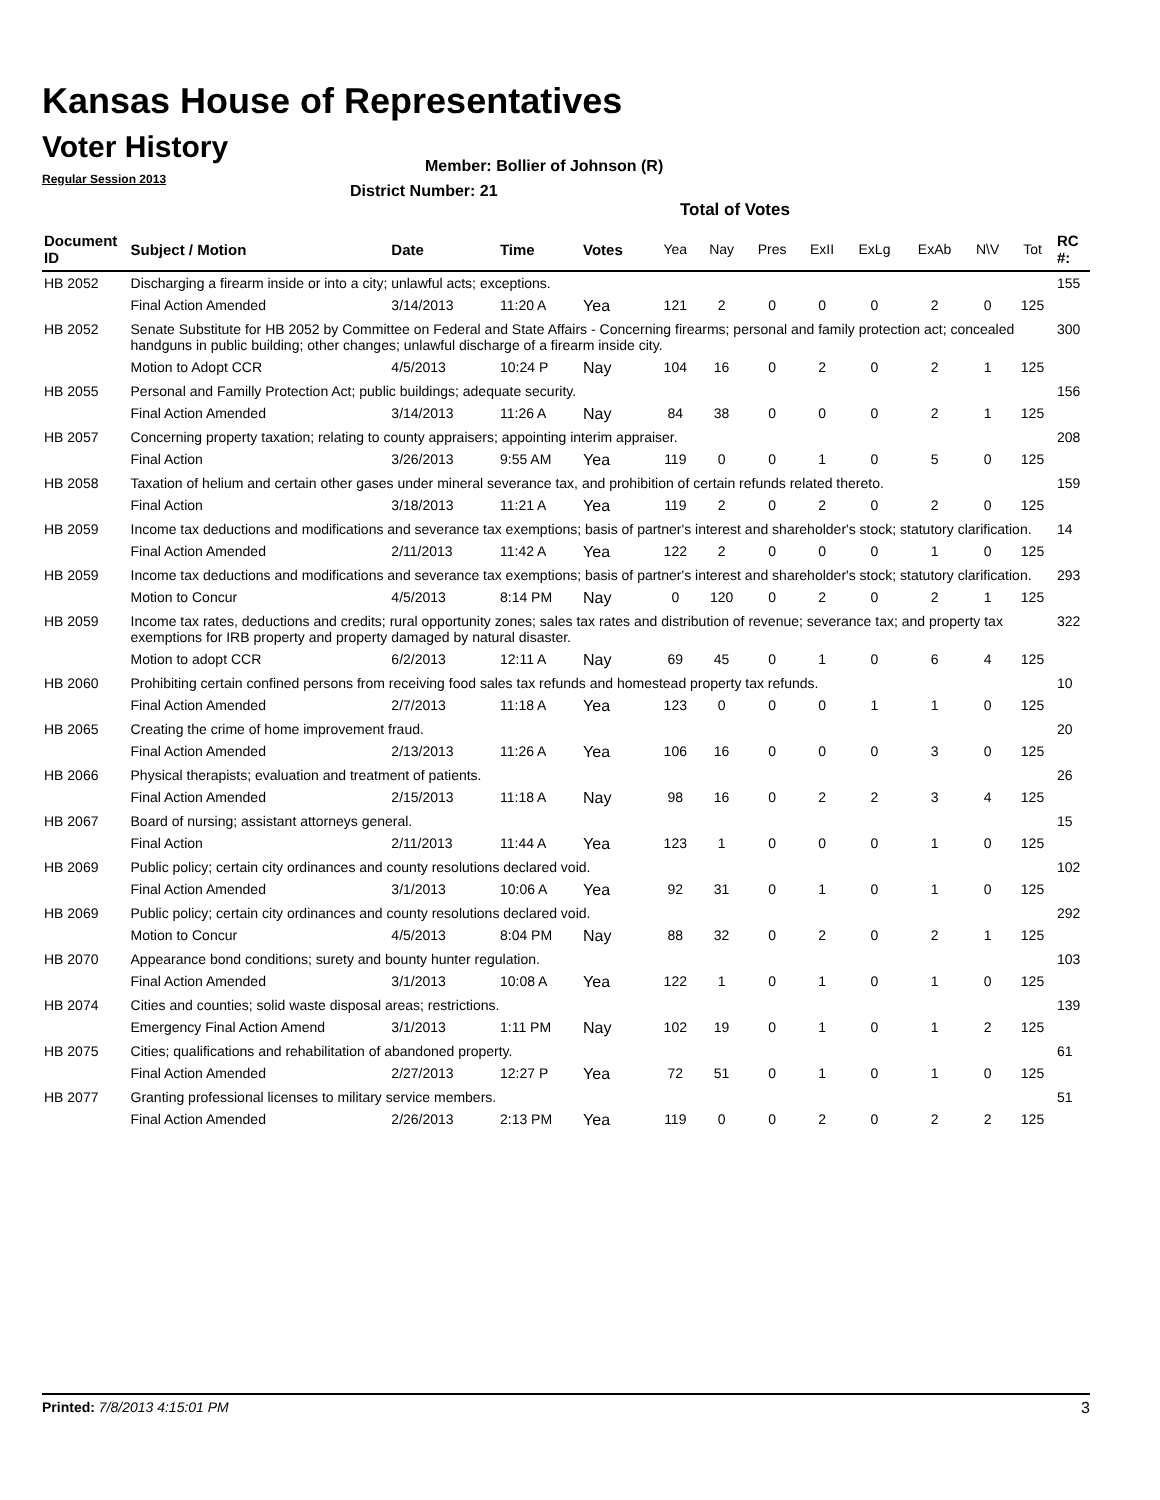Kansas House of Representatives
Voter History
Regular Session 2013
Member: Bollier of Johnson (R)
District Number: 21
Total of Votes
| Document ID | Subject / Motion | Date | Time | Votes | Yea | Nay | Pres | ExII | ExLg | ExAb | N\V | Tot | RC #: |
| --- | --- | --- | --- | --- | --- | --- | --- | --- | --- | --- | --- | --- | --- |
| HB 2052 | Discharging a firearm inside or into a city; unlawful acts; exceptions. | | | | | | | | | | | | 155 |
| | Final Action Amended | 3/14/2013 | 11:20 A | Yea | 121 | 2 | 0 | 0 | 0 | 2 | 0 | 125 | |
| HB 2052 | Senate Substitute for HB 2052 by Committee on Federal and State Affairs - Concerning firearms; personal and family protection act; concealed handguns in public building; other changes; unlawful discharge of a firearm inside city. | | | | | | | | | | | | 300 |
| | Motion to Adopt CCR | 4/5/2013 | 10:24 P | Nay | 104 | 16 | 0 | 2 | 0 | 2 | 1 | 125 | |
| HB 2055 | Personal and Familly Protection Act; public buildings; adequate security. | | | | | | | | | | | | 156 |
| | Final Action Amended | 3/14/2013 | 11:26 A | Nay | 84 | 38 | 0 | 0 | 0 | 2 | 1 | 125 | |
| HB 2057 | Concerning property taxation; relating to county appraisers; appointing interim appraiser. | | | | | | | | | | | | 208 |
| | Final Action | 3/26/2013 | 9:55 AM | Yea | 119 | 0 | 0 | 1 | 0 | 5 | 0 | 125 | |
| HB 2058 | Taxation of helium and certain other gases under mineral severance tax, and prohibition of certain refunds related thereto. | | | | | | | | | | | | 159 |
| | Final Action | 3/18/2013 | 11:21 A | Yea | 119 | 2 | 0 | 2 | 0 | 2 | 0 | 125 | |
| HB 2059 | Income tax deductions and modifications and severance tax exemptions; basis of partner's interest and shareholder's stock; statutory clarification. | | | | | | | | | | | | 14 |
| | Final Action Amended | 2/11/2013 | 11:42 A | Yea | 122 | 2 | 0 | 0 | 0 | 1 | 0 | 125 | |
| HB 2059 | Income tax deductions and modifications and severance tax exemptions; basis of partner's interest and shareholder's stock; statutory clarification. | | | | | | | | | | | | 293 |
| | Motion to Concur | 4/5/2013 | 8:14 PM | Nay | 0 | 120 | 0 | 2 | 0 | 2 | 1 | 125 | |
| HB 2059 | Income tax rates, deductions and credits; rural opportunity zones; sales tax rates and distribution of revenue; severance tax; and property tax exemptions for IRB property and property damaged by natural disaster. | | | | | | | | | | | | 322 |
| | Motion to adopt CCR | 6/2/2013 | 12:11 A | Nay | 69 | 45 | 0 | 1 | 0 | 6 | 4 | 125 | |
| HB 2060 | Prohibiting certain confined persons from receiving food sales tax refunds and homestead property tax refunds. | | | | | | | | | | | | 10 |
| | Final Action Amended | 2/7/2013 | 11:18 A | Yea | 123 | 0 | 0 | 0 | 1 | 1 | 0 | 125 | |
| HB 2065 | Creating the crime of home improvement fraud. | | | | | | | | | | | | 20 |
| | Final Action Amended | 2/13/2013 | 11:26 A | Yea | 106 | 16 | 0 | 0 | 0 | 3 | 0 | 125 | |
| HB 2066 | Physical therapists; evaluation and treatment of patients. | | | | | | | | | | | | 26 |
| | Final Action Amended | 2/15/2013 | 11:18 A | Nay | 98 | 16 | 0 | 2 | 2 | 3 | 4 | 125 | |
| HB 2067 | Board of nursing; assistant attorneys general. | | | | | | | | | | | | 15 |
| | Final Action | 2/11/2013 | 11:44 A | Yea | 123 | 1 | 0 | 0 | 0 | 1 | 0 | 125 | |
| HB 2069 | Public policy; certain city ordinances and county resolutions declared void. | | | | | | | | | | | | 102 |
| | Final Action Amended | 3/1/2013 | 10:06 A | Yea | 92 | 31 | 0 | 1 | 0 | 1 | 0 | 125 | |
| HB 2069 | Public policy; certain city ordinances and county resolutions declared void. | | | | | | | | | | | | 292 |
| | Motion to Concur | 4/5/2013 | 8:04 PM | Nay | 88 | 32 | 0 | 2 | 0 | 2 | 1 | 125 | |
| HB 2070 | Appearance bond conditions; surety and bounty hunter regulation. | | | | | | | | | | | | 103 |
| | Final Action Amended | 3/1/2013 | 10:08 A | Yea | 122 | 1 | 0 | 1 | 0 | 1 | 0 | 125 | |
| HB 2074 | Cities and counties; solid waste disposal areas; restrictions. | | | | | | | | | | | | 139 |
| | Emergency Final Action Amend | 3/1/2013 | 1:11 PM | Nay | 102 | 19 | 0 | 1 | 0 | 1 | 2 | 125 | |
| HB 2075 | Cities; qualifications and rehabilitation of abandoned property. | | | | | | | | | | | | 61 |
| | Final Action Amended | 2/27/2013 | 12:27 P | Yea | 72 | 51 | 0 | 1 | 0 | 1 | 0 | 125 | |
| HB 2077 | Granting professional licenses to military service members. | | | | | | | | | | | | 51 |
| | Final Action Amended | 2/26/2013 | 2:13 PM | Yea | 119 | 0 | 0 | 2 | 0 | 2 | 2 | 125 | |
Printed: 7/8/2013 4:15:01 PM 3